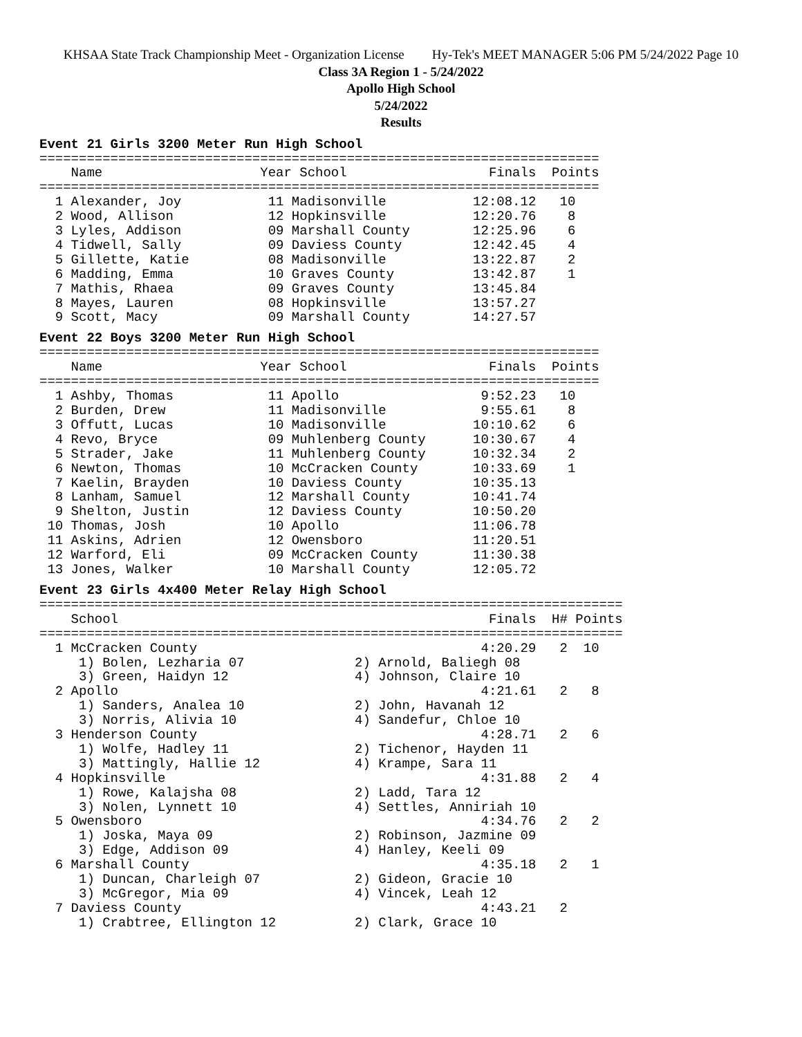KHSAA State Track Championship Meet - Organization License Hy-Tek's MEET MANAGER 5:06 PM 5/24/2022 Page 10
Class 3A Region 1 - 5/24/2022
Apollo High School
5/24/2022
Results
Event 21 Girls 3200 Meter Run High School
=======================================================================
    Name                    Year School                  Finals  Points
=======================================================================
  1 Alexander, Joy           11 Madisonville           12:08.12   10
  2 Wood, Allison            12 Hopkinsville           12:20.76    8
  3 Lyles, Addison           09 Marshall County        12:25.96    6
  4 Tidwell, Sally           09 Daviess County         12:42.45    4
  5 Gillette, Katie          08 Madisonville           13:22.87    2
  6 Madding, Emma            10 Graves County          13:42.87    1
  7 Mathis, Rhaea            09 Graves County          13:45.84
  8 Mayes, Lauren            08 Hopkinsville           13:57.27
  9 Scott, Macy              09 Marshall County        14:27.57
Event 22 Boys 3200 Meter Run High School
=======================================================================
    Name                    Year School                  Finals  Points
=======================================================================
  1 Ashby, Thomas            11 Apollo                  9:52.23   10
  2 Burden, Drew             11 Madisonville            9:55.61    8
  3 Offutt, Lucas            10 Madisonville           10:10.62    6
  4 Revo, Bryce              09 Muhlenberg County      10:30.67    4
  5 Strader, Jake            11 Muhlenberg County      10:32.34    2
  6 Newton, Thomas           10 McCracken County       10:33.69    1
  7 Kaelin, Brayden          10 Daviess County         10:35.13
  8 Lanham, Samuel           12 Marshall County        10:41.74
  9 Shelton, Justin          12 Daviess County         10:50.20
 10 Thomas, Josh             10 Apollo                 11:06.78
 11 Askins, Adrien           12 Owensboro              11:20.51
 12 Warford, Eli             09 McCracken County       11:30.38
 13 Jones, Walker            10 Marshall County        12:05.72
Event 23 Girls 4x400 Meter Relay High School
==========================================================================
    School                                               Finals  H# Points
==========================================================================
  1 McCracken County                                    4:20.29   2  10
     1) Bolen, Lezharia 07              2) Arnold, Baliegh 08
     3) Green, Haidyn 12                4) Johnson, Claire 10
  2 Apollo                                              4:21.61   2   8
     1) Sanders, Analea 10              2) John, Havanah 12
     3) Norris, Alivia 10               4) Sandefur, Chloe 10
  3 Henderson County                                    4:28.71   2   6
     1) Wolfe, Hadley 11                2) Tichenor, Hayden 11
     3) Mattingly, Hallie 12            4) Krampe, Sara 11
  4 Hopkinsville                                        4:31.88   2   4
     1) Rowe, Kalajsha 08               2) Ladd, Tara 12
     3) Nolen, Lynnett 10               4) Settles, Anniriah 10
  5 Owensboro                                           4:34.76   2   2
     1) Joska, Maya 09                  2) Robinson, Jazmine 09
     3) Edge, Addison 09                4) Hanley, Keeli 09
  6 Marshall County                                     4:35.18   2   1
     1) Duncan, Charleigh 07            2) Gideon, Gracie 10
     3) McGregor, Mia 09                4) Vincek, Leah 12
  7 Daviess County                                      4:43.21   2
     1) Crabtree, Ellington 12          2) Clark, Grace 10